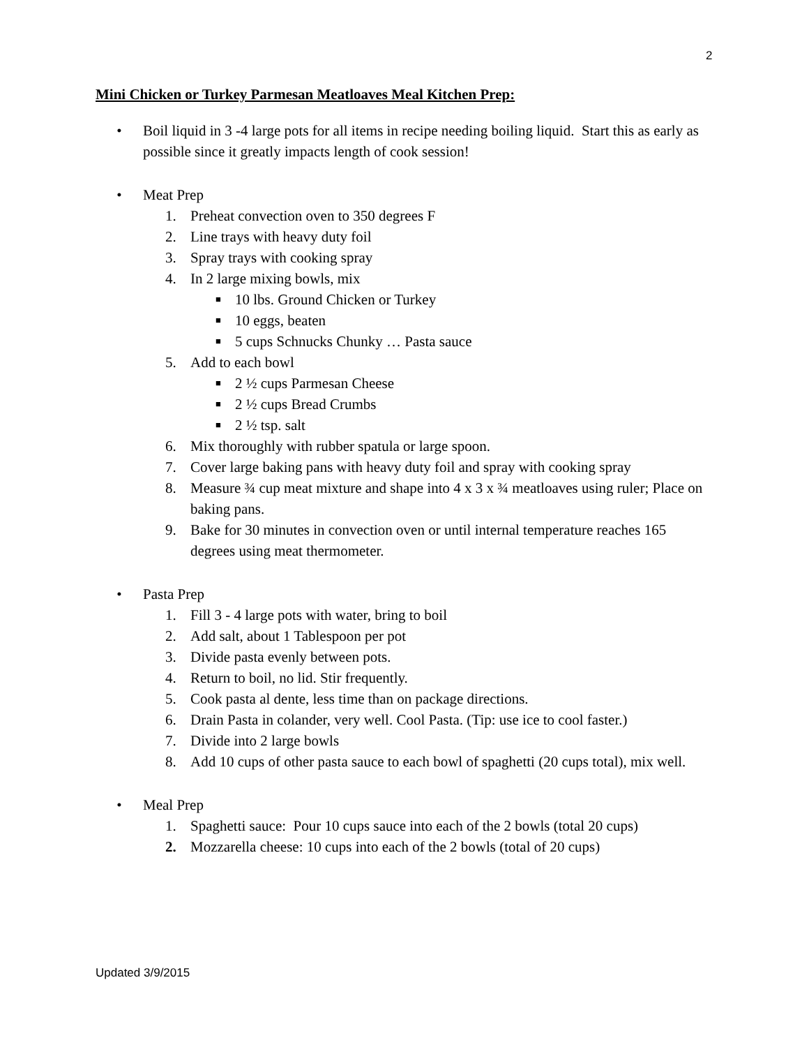2
Mini Chicken or Turkey Parmesan Meatloaves Meal Kitchen Prep:
• Boil liquid in 3 -4 large pots for all items in recipe needing boiling liquid. Start this as early as possible since it greatly impacts length of cook session!
• Meat Prep
1. Preheat convection oven to 350 degrees F
2. Line trays with heavy duty foil
3. Spray trays with cooking spray
4. In 2 large mixing bowls, mix
■ 10 lbs. Ground Chicken or Turkey
■ 10 eggs, beaten
■ 5 cups Schnucks Chunky … Pasta sauce
5. Add to each bowl
■ 2 ½ cups Parmesan Cheese
■ 2 ½ cups Bread Crumbs
■ 2 ½ tsp. salt
6. Mix thoroughly with rubber spatula or large spoon.
7. Cover large baking pans with heavy duty foil and spray with cooking spray
8. Measure ¾ cup meat mixture and shape into 4 x 3 x ¾ meatloaves using ruler; Place on baking pans.
9. Bake for 30 minutes in convection oven or until internal temperature reaches 165 degrees using meat thermometer.
• Pasta Prep
1. Fill 3 - 4 large pots with water, bring to boil
2. Add salt, about 1 Tablespoon per pot
3. Divide pasta evenly between pots.
4. Return to boil, no lid. Stir frequently.
5. Cook pasta al dente, less time than on package directions.
6. Drain Pasta in colander, very well. Cool Pasta. (Tip: use ice to cool faster.)
7. Divide into 2 large bowls
8. Add 10 cups of other pasta sauce to each bowl of spaghetti (20 cups total), mix well.
• Meal Prep
1. Spaghetti sauce: Pour 10 cups sauce into each of the 2 bowls (total 20 cups)
2. Mozzarella cheese: 10 cups into each of the 2 bowls (total of 20 cups)
Updated 3/9/2015